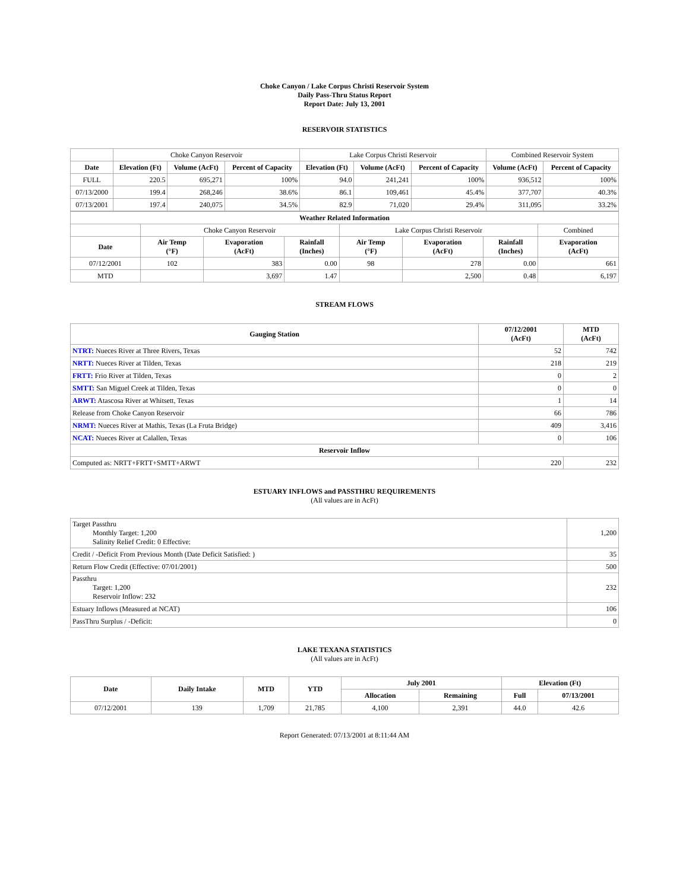Choke Canyon / Lake Corpus Christi Reservoir System
Daily Pass-Thru Status Report
Report Date: July 13, 2001
RESERVOIR STATISTICS
| | Choke Canyon Reservoir | | | Lake Corpus Christi Reservoir | | | Combined Reservoir System | |
| Date | Elevation (Ft) | Volume (AcFt) | Percent of Capacity | Elevation (Ft) | Volume (AcFt) | Percent of Capacity | Volume (AcFt) | Percent of Capacity |
| FULL | 220.5 | 695,271 | 100% | 94.0 | 241,241 | 100% | 936,512 | 100% |
| 07/13/2000 | 199.4 | 268,246 | 38.6% | 86.1 | 109,461 | 45.4% | 377,707 | 40.3% |
| 07/13/2001 | 197.4 | 240,075 | 34.5% | 82.9 | 71,020 | 29.4% | 311,095 | 33.2% |
| Weather Related Information | | | | | | | |
| --- | --- | --- | --- | --- | --- | --- | --- |
| | Choke Canyon Reservoir | | | Lake Corpus Christi Reservoir | | | Combined |
| Date | Air Temp (°F) | Evaporation (AcFt) | Rainfall (Inches) | Air Temp (°F) | Evaporation (AcFt) | Rainfall (Inches) | Evaporation (AcFt) |
| 07/12/2001 | 102 | 383 | 0.00 | 98 | 278 | 0.00 | 661 |
| MTD | | 3,697 | 1.47 | | 2,500 | 0.48 | 6,197 |
STREAM FLOWS
| Gauging Station | 07/12/2001 (AcFt) | MTD (AcFt) |
| --- | --- | --- |
| NTRT: Nueces River at Three Rivers, Texas | 52 | 742 |
| NRTT: Nueces River at Tilden, Texas | 218 | 219 |
| FRTT: Frio River at Tilden, Texas | 0 | 2 |
| SMTT: San Miguel Creek at Tilden, Texas | 0 | 0 |
| ARWT: Atascosa River at Whitsett, Texas | 1 | 14 |
| Release from Choke Canyon Reservoir | 66 | 786 |
| NRMT: Nueces River at Mathis, Texas (La Fruta Bridge) | 409 | 3,416 |
| NCAT: Nueces River at Calallen, Texas | 0 | 106 |
| Reservoir Inflow | | |
| Computed as: NRTT+FRTT+SMTT+ARWT | 220 | 232 |
ESTUARY INFLOWS and PASSTHRU REQUIREMENTS
(All values are in AcFt)
| Target Passthru Monthly Target: 1,200 Salinity Relief Credit: 0 Effective: | 1,200 |
| Credit / -Deficit From Previous Month (Date Deficit Satisfied: ) | 35 |
| Return Flow Credit (Effective: 07/01/2001) | 500 |
| Passthru Target: 1,200 Reservoir Inflow: 232 | 232 |
| Estuary Inflows (Measured at NCAT) | 106 |
| PassThru Surplus / -Deficit: | 0 |
LAKE TEXANA STATISTICS
(All values are in AcFt)
| Date | Daily Intake | MTD | YTD | July 2001 | | Elevation (Ft) | |
| --- | --- | --- | --- | --- | --- | --- | --- |
| | | | | Allocation | Remaining | Full | 07/13/2001 |
| 07/12/2001 | 139 | 1,709 | 21,785 | 4,100 | 2,391 | 44.0 | 42.6 |
Report Generated: 07/13/2001 at 8:11:44 AM